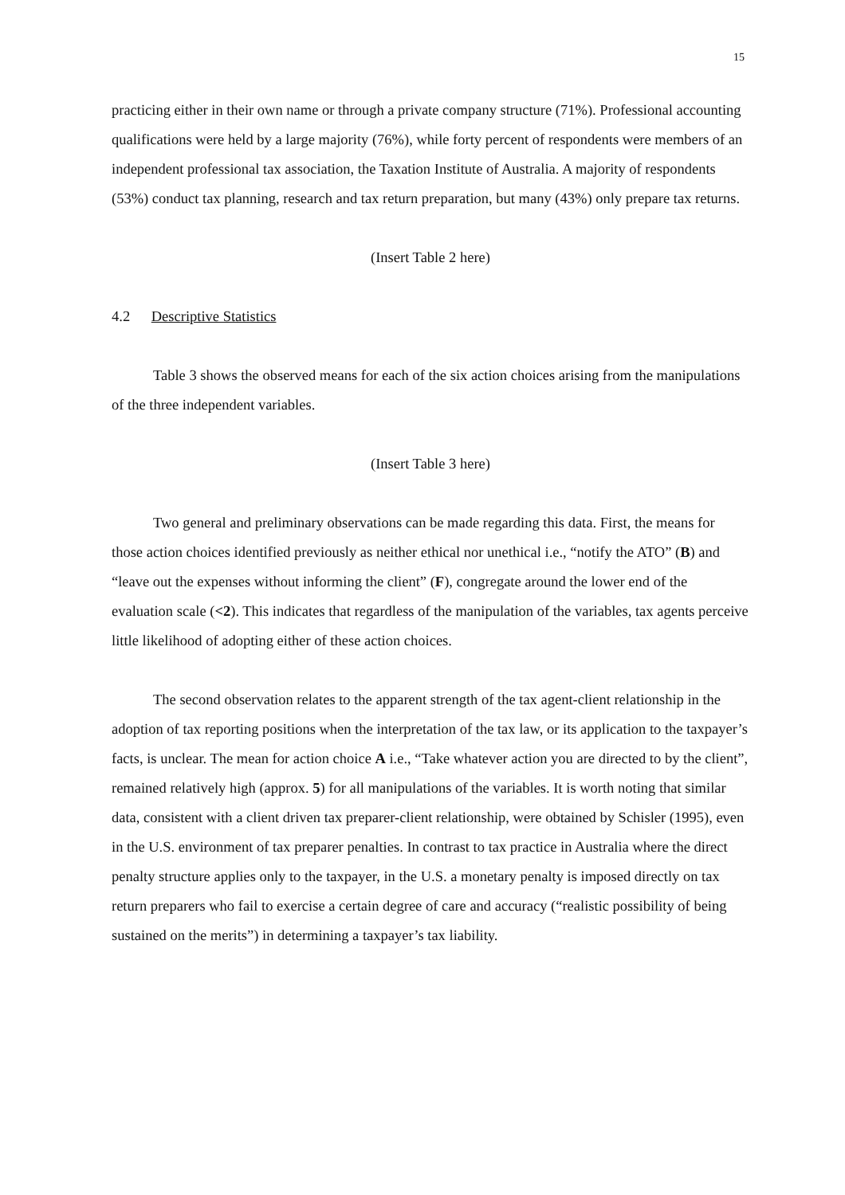15
practicing either in their own name or through a private company structure (71%). Professional accounting qualifications were held by a large majority (76%), while forty percent of respondents were members of an independent professional tax association, the Taxation Institute of Australia. A majority of respondents (53%) conduct tax planning, research and tax return preparation, but many (43%) only prepare tax returns.
(Insert Table 2 here)
4.2 Descriptive Statistics
Table 3 shows the observed means for each of the six action choices arising from the manipulations of the three independent variables.
(Insert Table 3 here)
Two general and preliminary observations can be made regarding this data. First, the means for those action choices identified previously as neither ethical nor unethical i.e., “notify the ATO” (B) and “leave out the expenses without informing the client” (F), congregate around the lower end of the evaluation scale (<2). This indicates that regardless of the manipulation of the variables, tax agents perceive little likelihood of adopting either of these action choices.
The second observation relates to the apparent strength of the tax agent-client relationship in the adoption of tax reporting positions when the interpretation of the tax law, or its application to the taxpayer’s facts, is unclear. The mean for action choice A i.e., “Take whatever action you are directed to by the client”, remained relatively high (approx. 5) for all manipulations of the variables. It is worth noting that similar data, consistent with a client driven tax preparer-client relationship, were obtained by Schisler (1995), even in the U.S. environment of tax preparer penalties. In contrast to tax practice in Australia where the direct penalty structure applies only to the taxpayer, in the U.S. a monetary penalty is imposed directly on tax return preparers who fail to exercise a certain degree of care and accuracy (“realistic possibility of being sustained on the merits”) in determining a taxpayer’s tax liability.